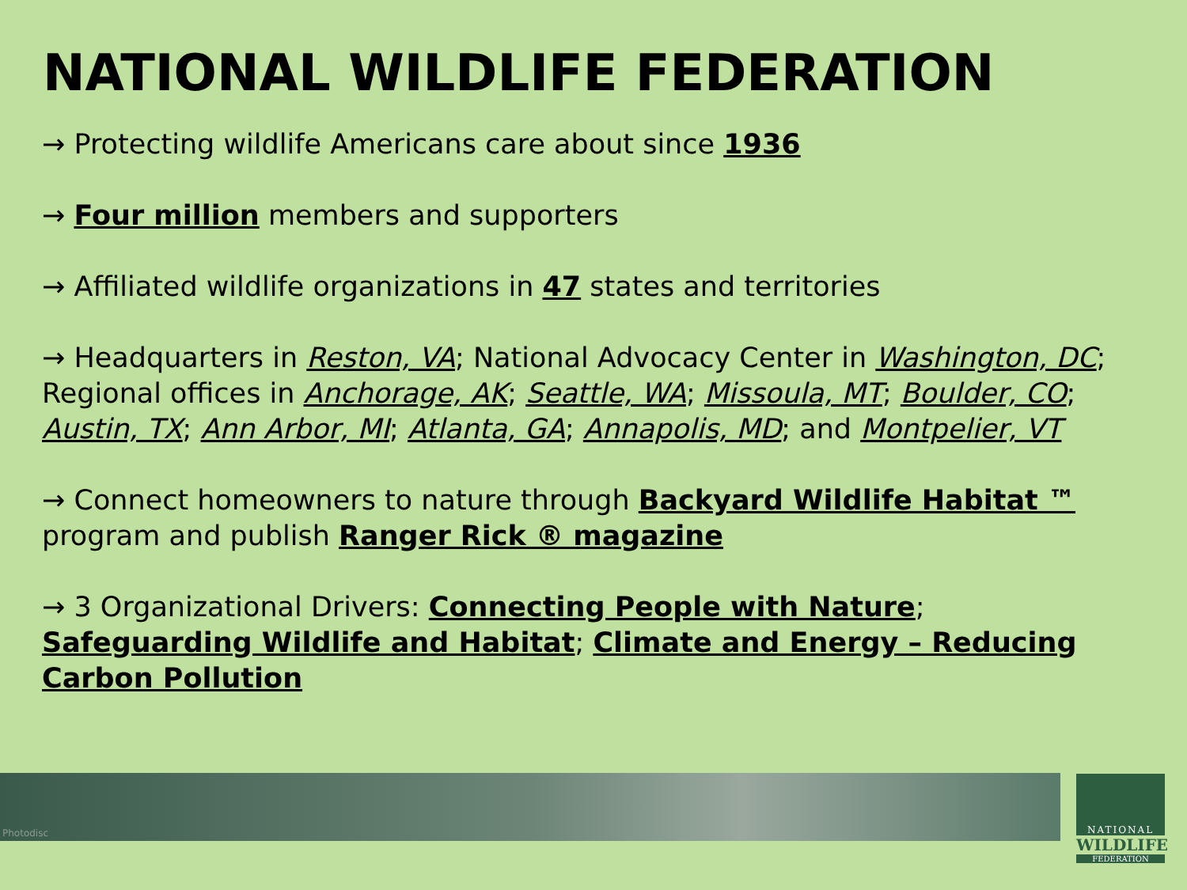NATIONAL WILDLIFE FEDERATION
→ Protecting wildlife Americans care about since 1936
→ Four million members and supporters
→ Affiliated wildlife organizations in 47 states and territories
→ Headquarters in Reston, VA; National Advocacy Center in Washington, DC; Regional offices in Anchorage, AK; Seattle, WA; Missoula, MT; Boulder, CO; Austin, TX; Ann Arbor, MI; Atlanta, GA; Annapolis, MD; and Montpelier, VT
→ Connect homeowners to nature through Backyard Wildlife Habitat ™ program and publish Ranger Rick ® magazine
→ 3 Organizational Drivers: Connecting People with Nature; Safeguarding Wildlife and Habitat; Climate and Energy – Reducing Carbon Pollution
Photodisc
NATIONAL
WILDLIFE
FEDERATION